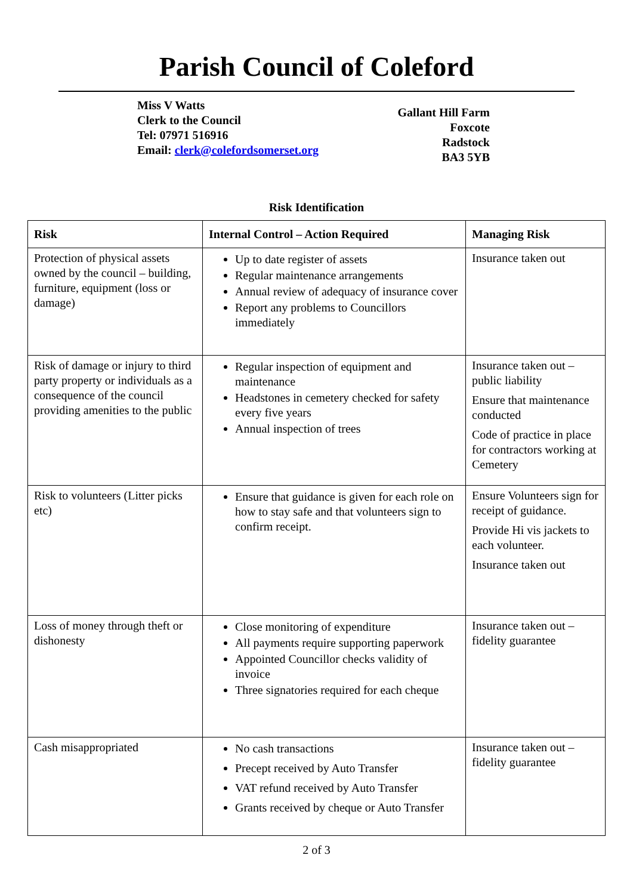Parish Council of Coleford
Miss V Watts
Clerk to the Council
Tel: 07971 516916
Email: clerk@colefordsomerset.org
Gallant Hill Farm
Foxcote
Radstock
BA3 5YB
Risk Identification
| Risk | Internal Control – Action Required | Managing Risk |
| --- | --- | --- |
| Protection of physical assets owned by the council – building, furniture, equipment (loss or damage) | Up to date register of assets Regular maintenance arrangements Annual review of adequacy of insurance cover Report any problems to Councillors immediately | Insurance taken out |
| Risk of damage or injury to third party property or individuals as a consequence of the council providing amenities to the public | Regular inspection of equipment and maintenance Headstones in cemetery checked for safety every five years Annual inspection of trees | Insurance taken out – public liability Ensure that maintenance conducted Code of practice in place for contractors working at Cemetery |
| Risk to volunteers (Litter picks etc) | Ensure that guidance is given for each role on how to stay safe and that volunteers sign to confirm receipt. | Ensure Volunteers sign for receipt of guidance. Provide Hi vis jackets to each volunteer. Insurance taken out |
| Loss of money through theft or dishonesty | Close monitoring of expenditure All payments require supporting paperwork Appointed Councillor checks validity of invoice Three signatories required for each cheque | Insurance taken out – fidelity guarantee |
| Cash misappropriated | No cash transactions Precept received by Auto Transfer VAT refund received by Auto Transfer Grants received by cheque or Auto Transfer | Insurance taken out – fidelity guarantee |
2 of 3